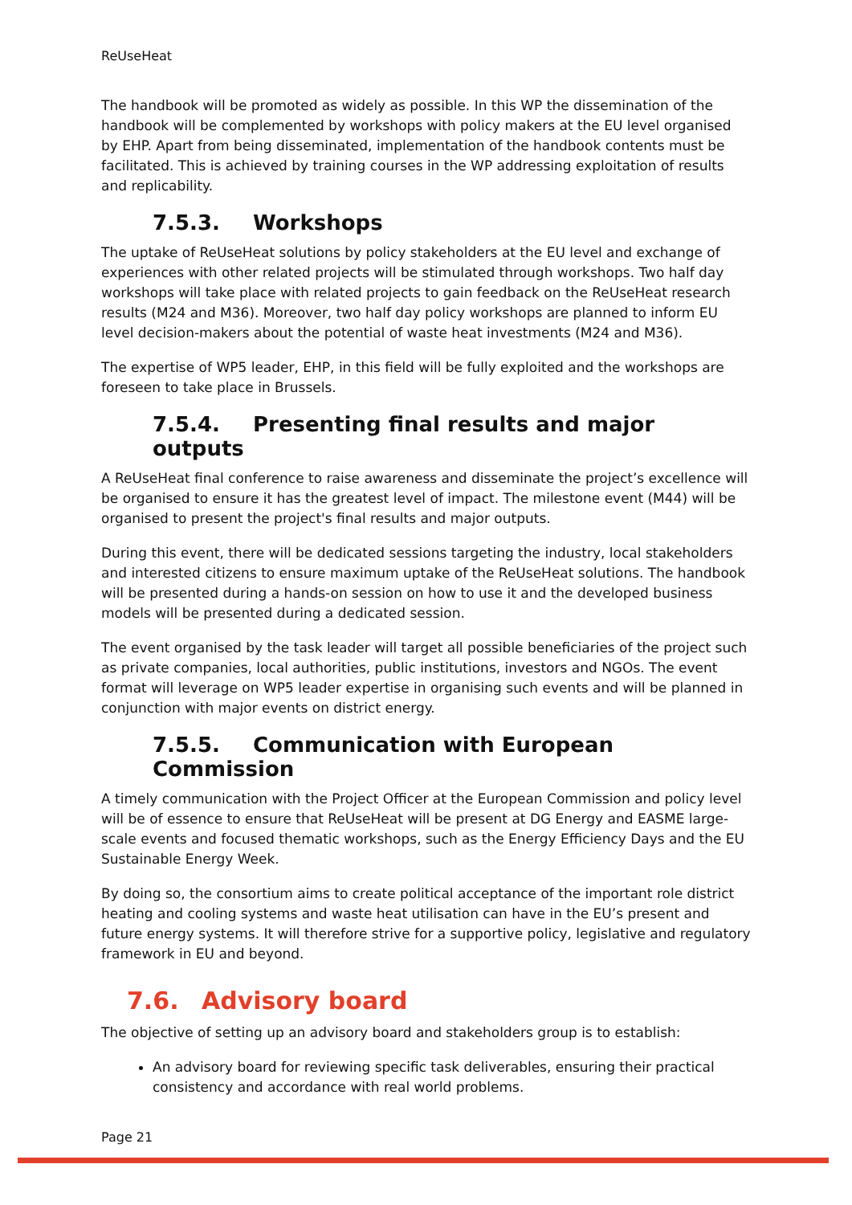ReUseHeat
The handbook will be promoted as widely as possible. In this WP the dissemination of the handbook will be complemented by workshops with policy makers at the EU level organised by EHP. Apart from being disseminated, implementation of the handbook contents must be facilitated. This is achieved by training courses in the WP addressing exploitation of results and replicability.
7.5.3. Workshops
The uptake of ReUseHeat solutions by policy stakeholders at the EU level and exchange of experiences with other related projects will be stimulated through workshops. Two half day workshops will take place with related projects to gain feedback on the ReUseHeat research results (M24 and M36). Moreover, two half day policy workshops are planned to inform EU level decision-makers about the potential of waste heat investments (M24 and M36).
The expertise of WP5 leader, EHP, in this field will be fully exploited and the workshops are foreseen to take place in Brussels.
7.5.4. Presenting final results and major outputs
A ReUseHeat final conference to raise awareness and disseminate the project’s excellence will be organised to ensure it has the greatest level of impact. The milestone event (M44) will be organised to present the project's final results and major outputs.
During this event, there will be dedicated sessions targeting the industry, local stakeholders and interested citizens to ensure maximum uptake of the ReUseHeat solutions. The handbook will be presented during a hands-on session on how to use it and the developed business models will be presented during a dedicated session.
The event organised by the task leader will target all possible beneficiaries of the project such as private companies, local authorities, public institutions, investors and NGOs. The event format will leverage on WP5 leader expertise in organising such events and will be planned in conjunction with major events on district energy.
7.5.5. Communication with European Commission
A timely communication with the Project Officer at the European Commission and policy level will be of essence to ensure that ReUseHeat will be present at DG Energy and EASME large-scale events and focused thematic workshops, such as the Energy Efficiency Days and the EU Sustainable Energy Week.
By doing so, the consortium aims to create political acceptance of the important role district heating and cooling systems and waste heat utilisation can have in the EU’s present and future energy systems. It will therefore strive for a supportive policy, legislative and regulatory framework in EU and beyond.
7.6. Advisory board
The objective of setting up an advisory board and stakeholders group is to establish:
An advisory board for reviewing specific task deliverables, ensuring their practical consistency and accordance with real world problems.
Page 21